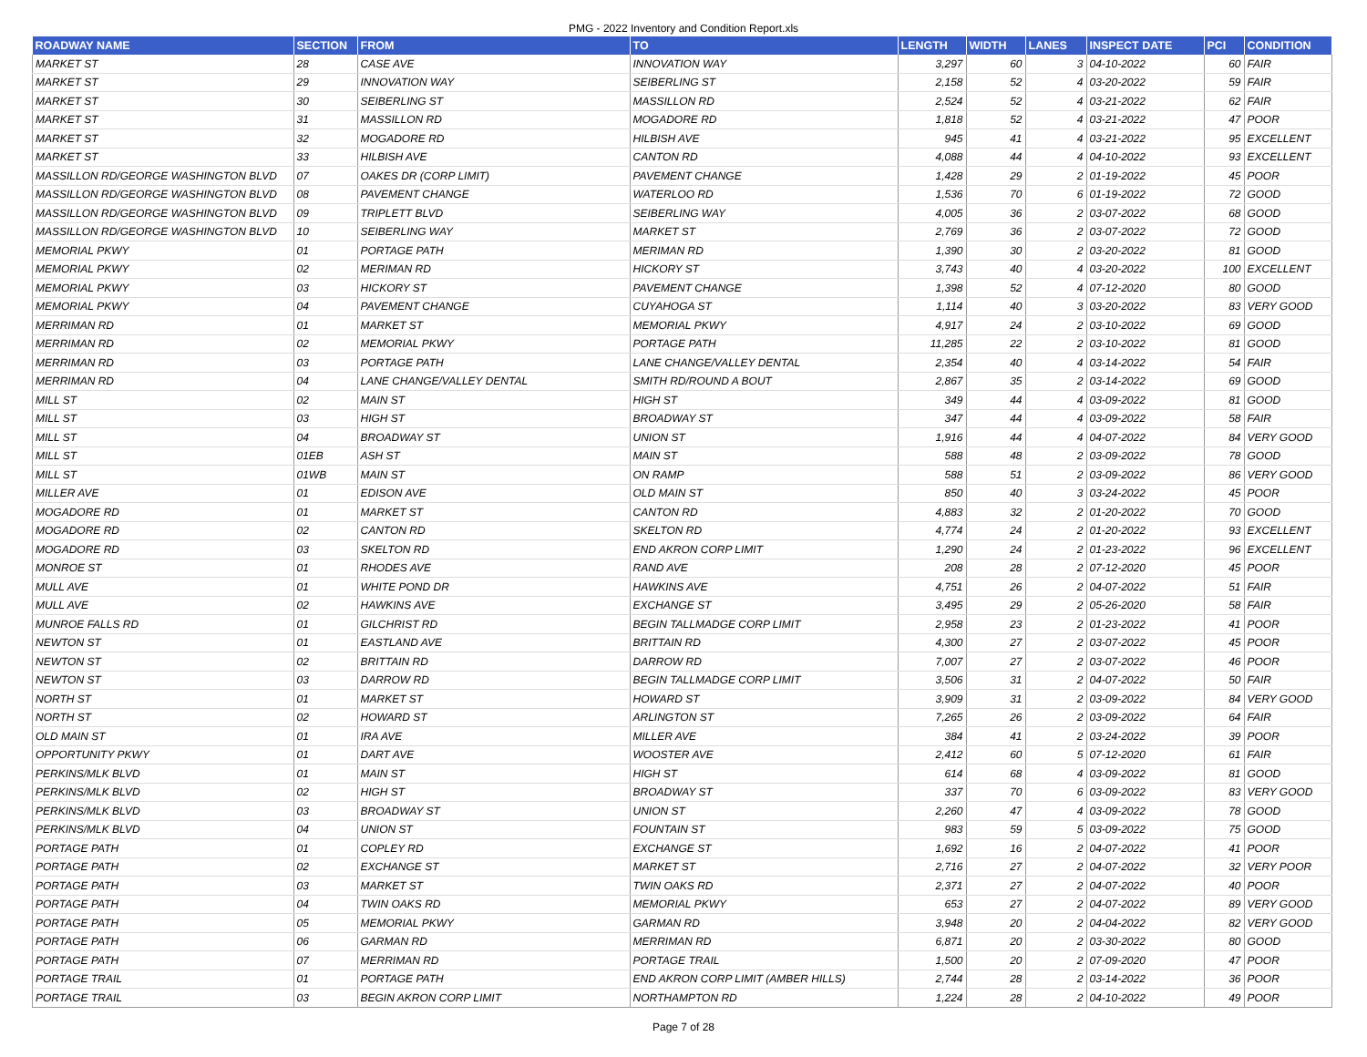PMG - 2022 Inventory and Condition Report.xls
| ROADWAY NAME | SECTION | FROM | TO | LENGTH | WIDTH | LANES | INSPECT DATE | PCI | CONDITION |
| --- | --- | --- | --- | --- | --- | --- | --- | --- | --- |
| MARKET ST | 28 | CASE AVE | INNOVATION WAY | 3,297 | 60 | 3 | 04-10-2022 | 60 | FAIR |
| MARKET ST | 29 | INNOVATION WAY | SEIBERLING ST | 2,158 | 52 | 4 | 03-20-2022 | 59 | FAIR |
| MARKET ST | 30 | SEIBERLING ST | MASSILLON RD | 2,524 | 52 | 4 | 03-21-2022 | 62 | FAIR |
| MARKET ST | 31 | MASSILLON RD | MOGADORE RD | 1,818 | 52 | 4 | 03-21-2022 | 47 | POOR |
| MARKET ST | 32 | MOGADORE RD | HILBISH AVE | 945 | 41 | 4 | 03-21-2022 | 95 | EXCELLENT |
| MARKET ST | 33 | HILBISH AVE | CANTON RD | 4,088 | 44 | 4 | 04-10-2022 | 93 | EXCELLENT |
| MASSILLON RD/GEORGE WASHINGTON BLVD | 07 | OAKES DR (CORP LIMIT) | PAVEMENT CHANGE | 1,428 | 29 | 2 | 01-19-2022 | 45 | POOR |
| MASSILLON RD/GEORGE WASHINGTON BLVD | 08 | PAVEMENT CHANGE | WATERLOO RD | 1,536 | 70 | 6 | 01-19-2022 | 72 | GOOD |
| MASSILLON RD/GEORGE WASHINGTON BLVD | 09 | TRIPLETT BLVD | SEIBERLING WAY | 4,005 | 36 | 2 | 03-07-2022 | 68 | GOOD |
| MASSILLON RD/GEORGE WASHINGTON BLVD | 10 | SEIBERLING WAY | MARKET ST | 2,769 | 36 | 2 | 03-07-2022 | 72 | GOOD |
| MEMORIAL PKWY | 01 | PORTAGE PATH | MERIMAN RD | 1,390 | 30 | 2 | 03-20-2022 | 81 | GOOD |
| MEMORIAL PKWY | 02 | MERIMAN RD | HICKORY ST | 3,743 | 40 | 4 | 03-20-2022 | 100 | EXCELLENT |
| MEMORIAL PKWY | 03 | HICKORY ST | PAVEMENT CHANGE | 1,398 | 52 | 4 | 07-12-2020 | 80 | GOOD |
| MEMORIAL PKWY | 04 | PAVEMENT CHANGE | CUYAHOGA ST | 1,114 | 40 | 3 | 03-20-2022 | 83 | VERY GOOD |
| MERRIMAN RD | 01 | MARKET ST | MEMORIAL PKWY | 4,917 | 24 | 2 | 03-10-2022 | 69 | GOOD |
| MERRIMAN RD | 02 | MEMORIAL PKWY | PORTAGE PATH | 11,285 | 22 | 2 | 03-10-2022 | 81 | GOOD |
| MERRIMAN RD | 03 | PORTAGE PATH | LANE CHANGE/VALLEY DENTAL | 2,354 | 40 | 4 | 03-14-2022 | 54 | FAIR |
| MERRIMAN RD | 04 | LANE CHANGE/VALLEY DENTAL | SMITH RD/ROUND A BOUT | 2,867 | 35 | 2 | 03-14-2022 | 69 | GOOD |
| MILL ST | 02 | MAIN ST | HIGH ST | 349 | 44 | 4 | 03-09-2022 | 81 | GOOD |
| MILL ST | 03 | HIGH ST | BROADWAY ST | 347 | 44 | 4 | 03-09-2022 | 58 | FAIR |
| MILL ST | 04 | BROADWAY ST | UNION ST | 1,916 | 44 | 4 | 04-07-2022 | 84 | VERY GOOD |
| MILL ST | 01EB | ASH ST | MAIN ST | 588 | 48 | 2 | 03-09-2022 | 78 | GOOD |
| MILL ST | 01WB | MAIN ST | ON RAMP | 588 | 51 | 2 | 03-09-2022 | 86 | VERY GOOD |
| MILLER AVE | 01 | EDISON AVE | OLD MAIN ST | 850 | 40 | 3 | 03-24-2022 | 45 | POOR |
| MOGADORE RD | 01 | MARKET ST | CANTON RD | 4,883 | 32 | 2 | 01-20-2022 | 70 | GOOD |
| MOGADORE RD | 02 | CANTON RD | SKELTON RD | 4,774 | 24 | 2 | 01-20-2022 | 93 | EXCELLENT |
| MOGADORE RD | 03 | SKELTON RD | END AKRON CORP LIMIT | 1,290 | 24 | 2 | 01-23-2022 | 96 | EXCELLENT |
| MONROE ST | 01 | RHODES AVE | RAND AVE | 208 | 28 | 2 | 07-12-2020 | 45 | POOR |
| MULL AVE | 01 | WHITE POND DR | HAWKINS AVE | 4,751 | 26 | 2 | 04-07-2022 | 51 | FAIR |
| MULL AVE | 02 | HAWKINS AVE | EXCHANGE ST | 3,495 | 29 | 2 | 05-26-2020 | 58 | FAIR |
| MUNROE FALLS RD | 01 | GILCHRIST RD | BEGIN TALLMADGE CORP LIMIT | 2,958 | 23 | 2 | 01-23-2022 | 41 | POOR |
| NEWTON ST | 01 | EASTLAND AVE | BRITTAIN RD | 4,300 | 27 | 2 | 03-07-2022 | 45 | POOR |
| NEWTON ST | 02 | BRITTAIN RD | DARROW RD | 7,007 | 27 | 2 | 03-07-2022 | 46 | POOR |
| NEWTON ST | 03 | DARROW RD | BEGIN TALLMADGE CORP LIMIT | 3,506 | 31 | 2 | 04-07-2022 | 50 | FAIR |
| NORTH ST | 01 | MARKET ST | HOWARD ST | 3,909 | 31 | 2 | 03-09-2022 | 84 | VERY GOOD |
| NORTH ST | 02 | HOWARD ST | ARLINGTON ST | 7,265 | 26 | 2 | 03-09-2022 | 64 | FAIR |
| OLD MAIN ST | 01 | IRA AVE | MILLER AVE | 384 | 41 | 2 | 03-24-2022 | 39 | POOR |
| OPPORTUNITY PKWY | 01 | DART AVE | WOOSTER AVE | 2,412 | 60 | 5 | 07-12-2020 | 61 | FAIR |
| PERKINS/MLK BLVD | 01 | MAIN ST | HIGH ST | 614 | 68 | 4 | 03-09-2022 | 81 | GOOD |
| PERKINS/MLK BLVD | 02 | HIGH ST | BROADWAY ST | 337 | 70 | 6 | 03-09-2022 | 83 | VERY GOOD |
| PERKINS/MLK BLVD | 03 | BROADWAY ST | UNION ST | 2,260 | 47 | 4 | 03-09-2022 | 78 | GOOD |
| PERKINS/MLK BLVD | 04 | UNION ST | FOUNTAIN ST | 983 | 59 | 5 | 03-09-2022 | 75 | GOOD |
| PORTAGE PATH | 01 | COPLEY RD | EXCHANGE ST | 1,692 | 16 | 2 | 04-07-2022 | 41 | POOR |
| PORTAGE PATH | 02 | EXCHANGE ST | MARKET ST | 2,716 | 27 | 2 | 04-07-2022 | 32 | VERY POOR |
| PORTAGE PATH | 03 | MARKET ST | TWIN OAKS RD | 2,371 | 27 | 2 | 04-07-2022 | 40 | POOR |
| PORTAGE PATH | 04 | TWIN OAKS RD | MEMORIAL PKWY | 653 | 27 | 2 | 04-07-2022 | 89 | VERY GOOD |
| PORTAGE PATH | 05 | MEMORIAL PKWY | GARMAN RD | 3,948 | 20 | 2 | 04-04-2022 | 82 | VERY GOOD |
| PORTAGE PATH | 06 | GARMAN RD | MERRIMAN RD | 6,871 | 20 | 2 | 03-30-2022 | 80 | GOOD |
| PORTAGE PATH | 07 | MERRIMAN RD | PORTAGE TRAIL | 1,500 | 20 | 2 | 07-09-2020 | 47 | POOR |
| PORTAGE TRAIL | 01 | PORTAGE PATH | END AKRON CORP LIMIT (AMBER HILLS) | 2,744 | 28 | 2 | 03-14-2022 | 36 | POOR |
| PORTAGE TRAIL | 03 | BEGIN AKRON CORP LIMIT | NORTHAMPTON RD | 1,224 | 28 | 2 | 04-10-2022 | 49 | POOR |
Page 7 of 28